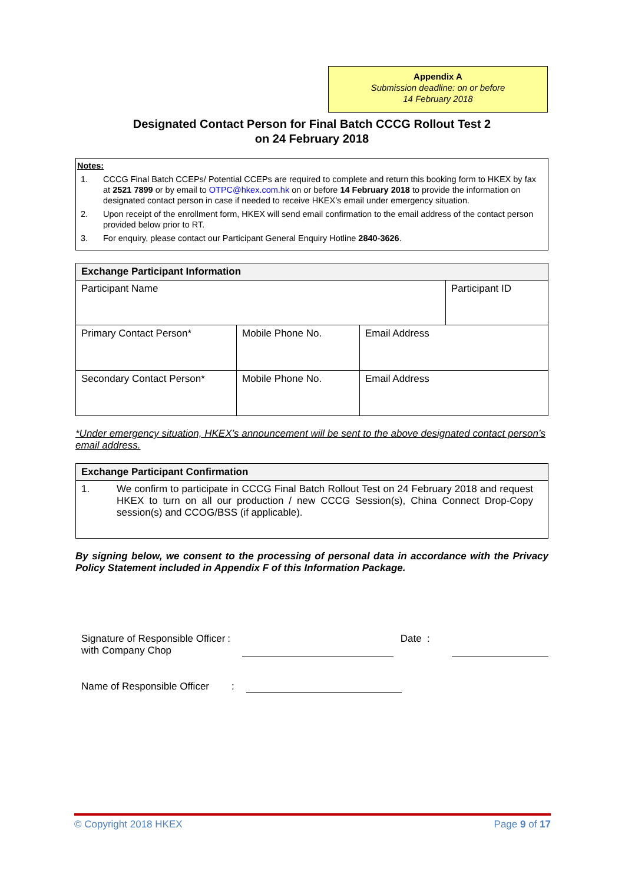Appendix A
Submission deadline: on or before
14 February 2018
Designated Contact Person for Final Batch CCCG Rollout Test 2
on 24 February 2018
Notes:
1. CCCG Final Batch CCEPs/ Potential CCEPs are required to complete and return this booking form to HKEX by fax at 2521 7899 or by email to OTPC@hkex.com.hk on or before 14 February 2018 to provide the information on designated contact person in case if needed to receive HKEX’s email under emergency situation.
2. Upon receipt of the enrollment form, HKEX will send email confirmation to the email address of the contact person provided below prior to RT.
3. For enquiry, please contact our Participant General Enquiry Hotline 2840-3626.
| Exchange Participant Information | | | |
| --- | --- | --- | --- |
| Participant Name | | | Participant ID |
| Primary Contact Person* | Mobile Phone No. | Email Address | |
| Secondary Contact Person* | Mobile Phone No. | Email Address | |
*Under emergency situation, HKEX’s announcement will be sent to the above designated contact person’s email address.
| Exchange Participant Confirmation |
| --- |
| 1. We confirm to participate in CCCG Final Batch Rollout Test on 24 February 2018 and request HKEX to turn on all our production / new CCCG Session(s), China Connect Drop-Copy session(s) and CCOG/BSS (if applicable). |
By signing below, we consent to the processing of personal data in accordance with the Privacy Policy Statement included in Appendix F of this Information Package.
Signature of Responsible Officer with Company Chop
: Date :
Name of Responsible Officer
:
© Copyright 2018 HKEX Page 9 of 17